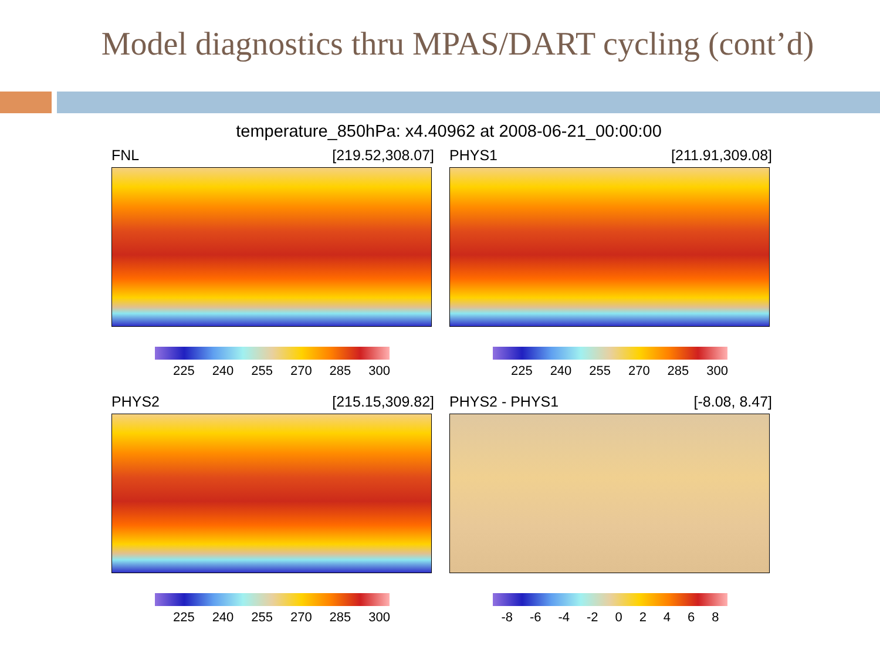Model diagnostics thru MPAS/DART cycling (cont’d)
temperature_850hPa: x4.40962 at 2008-06-21_00:00:00
FNL [219.52,308.07]
225 240 255 270 285 300
PHYS1 [211.91,309.08]
225 240 255 270 285 300
PHYS2 [215.15,309.82]
225 240 255 270 285 300
PHYS2 - PHYS1 [-8.08, 8.47]
-8 -6 -4 -2 0 2 4 6 8